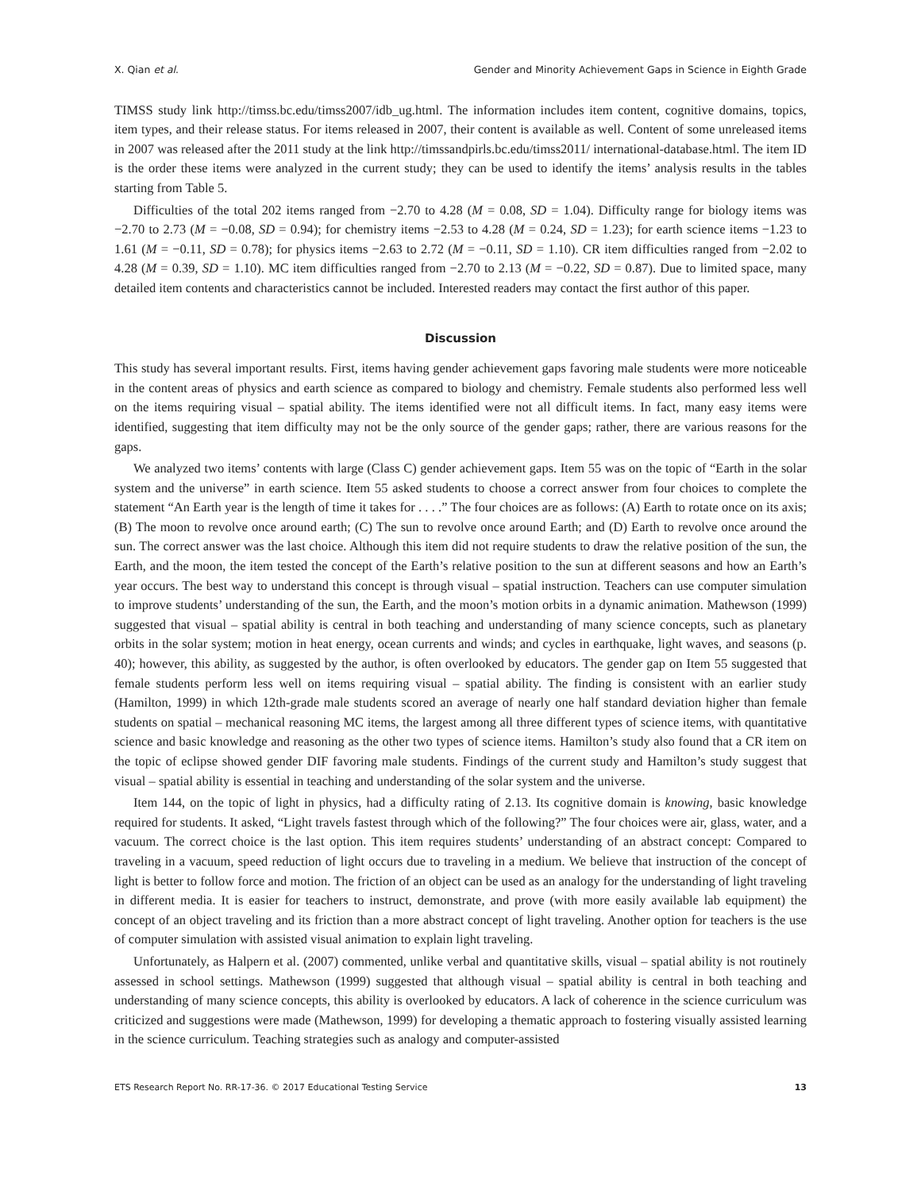X. Qian et al. Gender and Minority Achievement Gaps in Science in Eighth Grade
TIMSS study link http://timss.bc.edu/timss2007/idb_ug.html. The information includes item content, cognitive domains, topics, item types, and their release status. For items released in 2007, their content is available as well. Content of some unreleased items in 2007 was released after the 2011 study at the link http://timssandpirls.bc.edu/timss2011/ international-database.html. The item ID is the order these items were analyzed in the current study; they can be used to identify the items’ analysis results in the tables starting from Table 5.
Difficulties of the total 202 items ranged from −2.70 to 4.28 (M = 0.08, SD = 1.04). Difficulty range for biology items was −2.70 to 2.73 (M = −0.08, SD = 0.94); for chemistry items −2.53 to 4.28 (M = 0.24, SD = 1.23); for earth science items −1.23 to 1.61 (M = −0.11, SD = 0.78); for physics items −2.63 to 2.72 (M = −0.11, SD = 1.10). CR item difficulties ranged from −2.02 to 4.28 (M = 0.39, SD = 1.10). MC item difficulties ranged from −2.70 to 2.13 (M = −0.22, SD = 0.87). Due to limited space, many detailed item contents and characteristics cannot be included. Interested readers may contact the first author of this paper.
Discussion
This study has several important results. First, items having gender achievement gaps favoring male students were more noticeable in the content areas of physics and earth science as compared to biology and chemistry. Female students also performed less well on the items requiring visual – spatial ability. The items identified were not all difficult items. In fact, many easy items were identified, suggesting that item difficulty may not be the only source of the gender gaps; rather, there are various reasons for the gaps.
We analyzed two items’ contents with large (Class C) gender achievement gaps. Item 55 was on the topic of “Earth in the solar system and the universe” in earth science. Item 55 asked students to choose a correct answer from four choices to complete the statement “An Earth year is the length of time it takes for . . . .” The four choices are as follows: (A) Earth to rotate once on its axis; (B) The moon to revolve once around earth; (C) The sun to revolve once around Earth; and (D) Earth to revolve once around the sun. The correct answer was the last choice. Although this item did not require students to draw the relative position of the sun, the Earth, and the moon, the item tested the concept of the Earth’s relative position to the sun at different seasons and how an Earth’s year occurs. The best way to understand this concept is through visual – spatial instruction. Teachers can use computer simulation to improve students’ understanding of the sun, the Earth, and the moon’s motion orbits in a dynamic animation. Mathewson (1999) suggested that visual – spatial ability is central in both teaching and understanding of many science concepts, such as planetary orbits in the solar system; motion in heat energy, ocean currents and winds; and cycles in earthquake, light waves, and seasons (p. 40); however, this ability, as suggested by the author, is often overlooked by educators. The gender gap on Item 55 suggested that female students perform less well on items requiring visual – spatial ability. The finding is consistent with an earlier study (Hamilton, 1999) in which 12th-grade male students scored an average of nearly one half standard deviation higher than female students on spatial – mechanical reasoning MC items, the largest among all three different types of science items, with quantitative science and basic knowledge and reasoning as the other two types of science items. Hamilton’s study also found that a CR item on the topic of eclipse showed gender DIF favoring male students. Findings of the current study and Hamilton’s study suggest that visual – spatial ability is essential in teaching and understanding of the solar system and the universe.
Item 144, on the topic of light in physics, had a difficulty rating of 2.13. Its cognitive domain is knowing, basic knowledge required for students. It asked, “Light travels fastest through which of the following?” The four choices were air, glass, water, and a vacuum. The correct choice is the last option. This item requires students’ understanding of an abstract concept: Compared to traveling in a vacuum, speed reduction of light occurs due to traveling in a medium. We believe that instruction of the concept of light is better to follow force and motion. The friction of an object can be used as an analogy for the understanding of light traveling in different media. It is easier for teachers to instruct, demonstrate, and prove (with more easily available lab equipment) the concept of an object traveling and its friction than a more abstract concept of light traveling. Another option for teachers is the use of computer simulation with assisted visual animation to explain light traveling.
Unfortunately, as Halpern et al. (2007) commented, unlike verbal and quantitative skills, visual – spatial ability is not routinely assessed in school settings. Mathewson (1999) suggested that although visual – spatial ability is central in both teaching and understanding of many science concepts, this ability is overlooked by educators. A lack of coherence in the science curriculum was criticized and suggestions were made (Mathewson, 1999) for developing a thematic approach to fostering visually assisted learning in the science curriculum. Teaching strategies such as analogy and computer-assisted
ETS Research Report No. RR-17-36. © 2017 Educational Testing Service 13